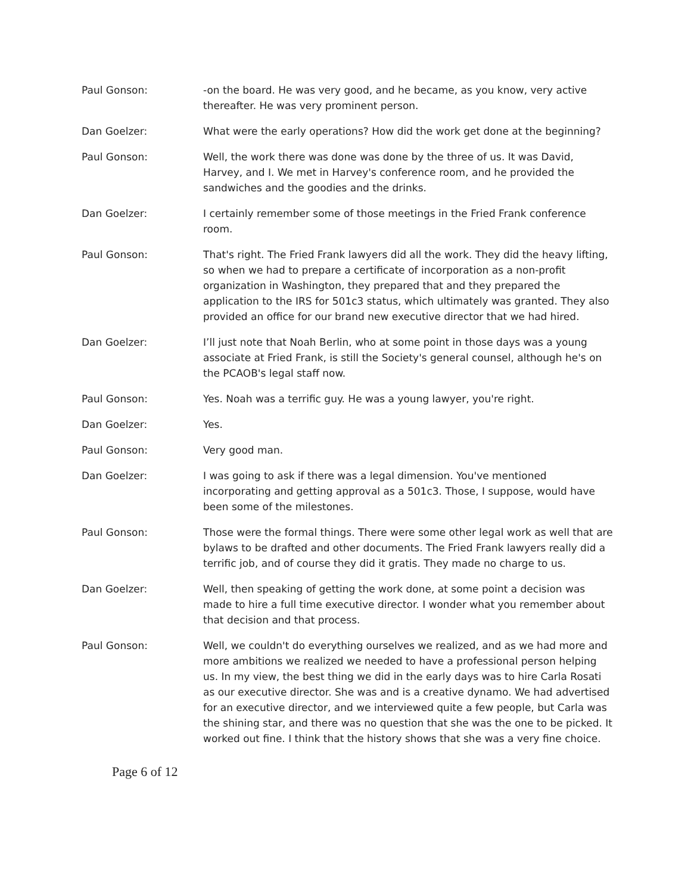Paul Gonson: -on the board. He was very good, and he became, as you know, very active thereafter. He was very prominent person.
Dan Goelzer: What were the early operations? How did the work get done at the beginning?
Paul Gonson: Well, the work there was done was done by the three of us. It was David, Harvey, and I. We met in Harvey's conference room, and he provided the sandwiches and the goodies and the drinks.
Dan Goelzer: I certainly remember some of those meetings in the Fried Frank conference room.
Paul Gonson: That's right. The Fried Frank lawyers did all the work. They did the heavy lifting, so when we had to prepare a certificate of incorporation as a non-profit organization in Washington, they prepared that and they prepared the application to the IRS for 501c3 status, which ultimately was granted. They also provided an office for our brand new executive director that we had hired.
Dan Goelzer: I’ll just note that Noah Berlin, who at some point in those days was a young associate at Fried Frank, is still the Society's general counsel, although he's on the PCAOB's legal staff now.
Paul Gonson: Yes. Noah was a terrific guy. He was a young lawyer, you're right.
Dan Goelzer: Yes.
Paul Gonson: Very good man.
Dan Goelzer: I was going to ask if there was a legal dimension. You've mentioned incorporating and getting approval as a 501c3. Those, I suppose, would have been some of the milestones.
Paul Gonson: Those were the formal things. There were some other legal work as well that are bylaws to be drafted and other documents. The Fried Frank lawyers really did a terrific job, and of course they did it gratis. They made no charge to us.
Dan Goelzer: Well, then speaking of getting the work done, at some point a decision was made to hire a full time executive director. I wonder what you remember about that decision and that process.
Paul Gonson: Well, we couldn't do everything ourselves we realized, and as we had more and more ambitions we realized we needed to have a professional person helping us. In my view, the best thing we did in the early days was to hire Carla Rosati as our executive director. She was and is a creative dynamo. We had advertised for an executive director, and we interviewed quite a few people, but Carla was the shining star, and there was no question that she was the one to be picked. It worked out fine. I think that the history shows that she was a very fine choice.
Page 6 of 12